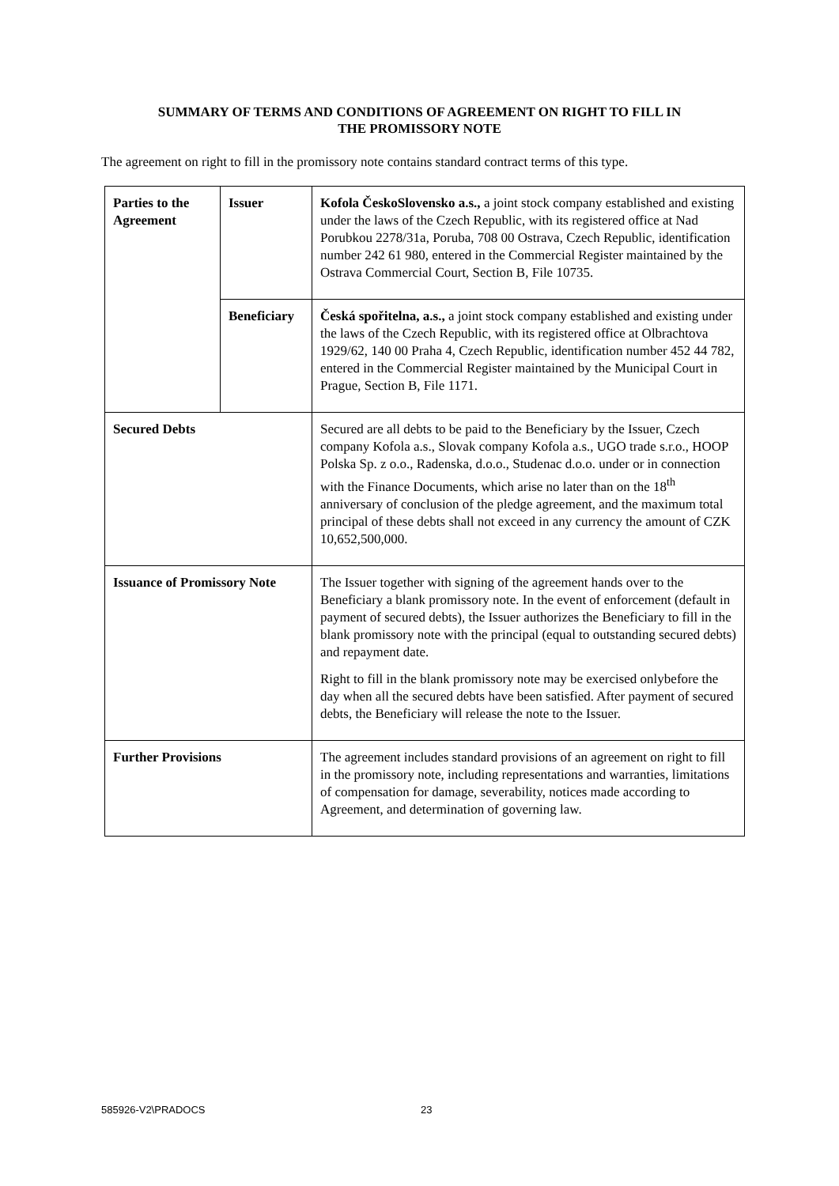SUMMARY OF TERMS AND CONDITIONS OF AGREEMENT ON RIGHT TO FILL IN
THE PROMISSORY NOTE
The agreement on right to fill in the promissory note contains standard contract terms of this type.
| Parties to the Agreement | Issuer | Kofola ČeskoSlovensko a.s., a joint stock company established and existing under the laws of the Czech Republic, with its registered office at Nad Porubkou 2278/31a, Poruba, 708 00 Ostrava, Czech Republic, identification number 242 61 980, entered in the Commercial Register maintained by the Ostrava Commercial Court, Section B, File 10735. |
| | Beneficiary | Česká spořitelna, a.s., a joint stock company established and existing under the laws of the Czech Republic, with its registered office at Olbrachtova 1929/62, 140 00 Praha 4, Czech Republic, identification number 452 44 782, entered in the Commercial Register maintained by the Municipal Court in Prague, Section B, File 1171. |
| Secured Debts | | Secured are all debts to be paid to the Beneficiary by the Issuer, Czech company Kofola a.s., Slovak company Kofola a.s., UGO trade s.r.o., HOOP Polska Sp. z o.o., Radenska, d.o.o., Studenac d.o.o. under or in connection with the Finance Documents, which arise no later than on the 18<sup>th</sup> anniversary of conclusion of the pledge agreement, and the maximum total principal of these debts shall not exceed in any currency the amount of CZK 10,652,500,000. |
| Issuance of Promissory Note | | The Issuer together with signing of the agreement hands over to the Beneficiary a blank promissory note. In the event of enforcement (default in payment of secured debts), the Issuer authorizes the Beneficiary to fill in the blank promissory note with the principal (equal to outstanding secured debts) and repayment date. Right to fill in the blank promissory note may be exercised onlybefore the day when all the secured debts have been satisfied. After payment of secured debts, the Beneficiary will release the note to the Issuer. |
| Further Provisions | | The agreement includes standard provisions of an agreement on right to fill in the promissory note, including representations and warranties, limitations of compensation for damage, severability, notices made according to Agreement, and determination of governing law. |
585926-V2\PRADOCS 23